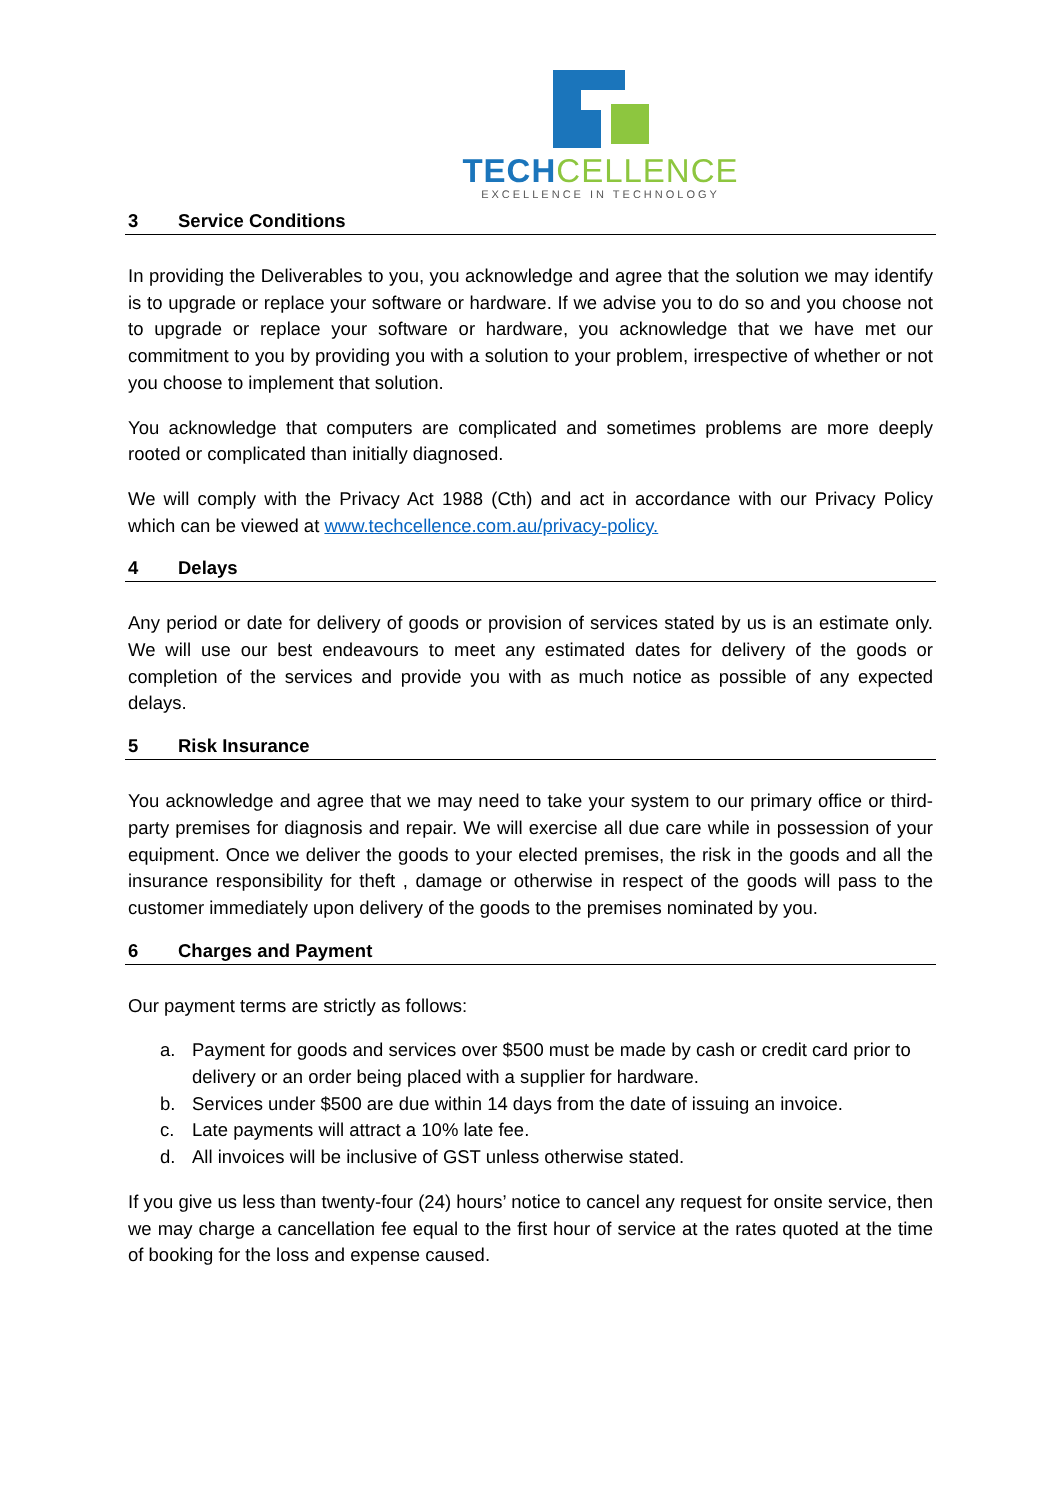TECH CELLENCE
EXCELLENCE IN TECHNOLOGY
3 Service Conditions
In providing the Deliverables to you, you acknowledge and agree that the solution we may identify is to upgrade or replace your software or hardware. If we advise you to do so and you choose not to upgrade or replace your software or hardware, you acknowledge that we have met our commitment to you by providing you with a solution to your problem, irrespective of whether or not you choose to implement that solution.
You acknowledge that computers are complicated and sometimes problems are more deeply rooted or complicated than initially diagnosed.
We will comply with the Privacy Act 1988 (Cth) and act in accordance with our Privacy Policy which can be viewed at www.techcellence.com.au/privacy-policy.
4 Delays
Any period or date for delivery of goods or provision of services stated by us is an estimate only. We will use our best endeavours to meet any estimated dates for delivery of the goods or completion of the services and provide you with as much notice as possible of any expected delays.
5 Risk Insurance
You acknowledge and agree that we may need to take your system to our primary office or third-party premises for diagnosis and repair. We will exercise all due care while in possession of your equipment. Once we deliver the goods to your elected premises, the risk in the goods and all the insurance responsibility for theft , damage or otherwise in respect of the goods will pass to the customer immediately upon delivery of the goods to the premises nominated by you.
6 Charges and Payment
Our payment terms are strictly as follows:
a. Payment for goods and services over $500 must be made by cash or credit card prior to delivery or an order being placed with a supplier for hardware.
b. Services under $500 are due within 14 days from the date of issuing an invoice.
c. Late payments will attract a 10% late fee.
d. All invoices will be inclusive of GST unless otherwise stated.
If you give us less than twenty-four (24) hours’ notice to cancel any request for onsite service, then we may charge a cancellation fee equal to the first hour of service at the rates quoted at the time of booking for the loss and expense caused.